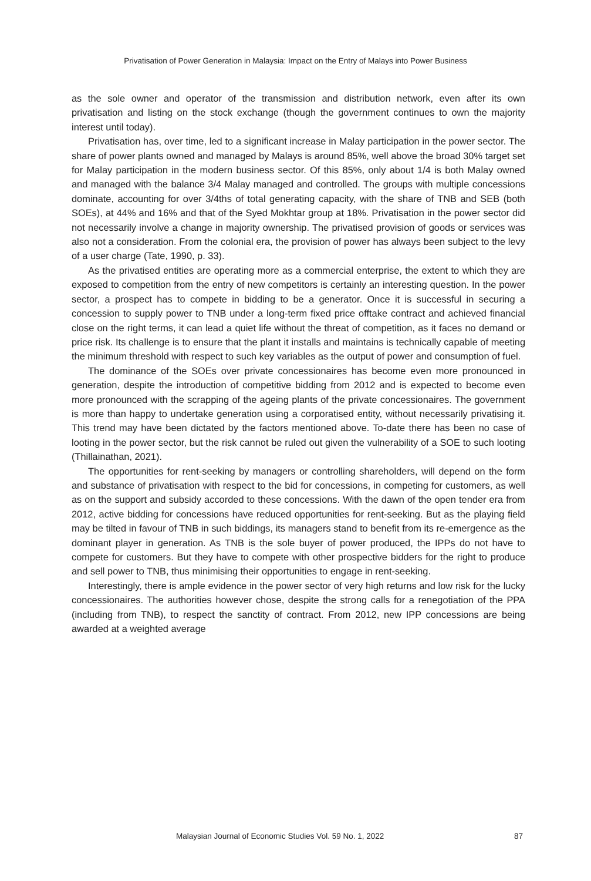Privatisation of Power Generation in Malaysia: Impact on the Entry of Malays into Power Business
as the sole owner and operator of the transmission and distribution network, even after its own privatisation and listing on the stock exchange (though the government continues to own the majority interest until today).
Privatisation has, over time, led to a significant increase in Malay participation in the power sector. The share of power plants owned and managed by Malays is around 85%, well above the broad 30% target set for Malay participation in the modern business sector. Of this 85%, only about 1/4 is both Malay owned and managed with the balance 3/4 Malay managed and controlled. The groups with multiple concessions dominate, accounting for over 3/4ths of total generating capacity, with the share of TNB and SEB (both SOEs), at 44% and 16% and that of the Syed Mokhtar group at 18%. Privatisation in the power sector did not necessarily involve a change in majority ownership. The privatised provision of goods or services was also not a consideration. From the colonial era, the provision of power has always been subject to the levy of a user charge (Tate, 1990, p. 33).
As the privatised entities are operating more as a commercial enterprise, the extent to which they are exposed to competition from the entry of new competitors is certainly an interesting question. In the power sector, a prospect has to compete in bidding to be a generator. Once it is successful in securing a concession to supply power to TNB under a long-term fixed price offtake contract and achieved financial close on the right terms, it can lead a quiet life without the threat of competition, as it faces no demand or price risk. Its challenge is to ensure that the plant it installs and maintains is technically capable of meeting the minimum threshold with respect to such key variables as the output of power and consumption of fuel.
The dominance of the SOEs over private concessionaires has become even more pronounced in generation, despite the introduction of competitive bidding from 2012 and is expected to become even more pronounced with the scrapping of the ageing plants of the private concessionaires. The government is more than happy to undertake generation using a corporatised entity, without necessarily privatising it. This trend may have been dictated by the factors mentioned above. To-date there has been no case of looting in the power sector, but the risk cannot be ruled out given the vulnerability of a SOE to such looting (Thillainathan, 2021).
The opportunities for rent-seeking by managers or controlling shareholders, will depend on the form and substance of privatisation with respect to the bid for concessions, in competing for customers, as well as on the support and subsidy accorded to these concessions. With the dawn of the open tender era from 2012, active bidding for concessions have reduced opportunities for rent-seeking. But as the playing field may be tilted in favour of TNB in such biddings, its managers stand to benefit from its re-emergence as the dominant player in generation. As TNB is the sole buyer of power produced, the IPPs do not have to compete for customers. But they have to compete with other prospective bidders for the right to produce and sell power to TNB, thus minimising their opportunities to engage in rent-seeking.
Interestingly, there is ample evidence in the power sector of very high returns and low risk for the lucky concessionaires. The authorities however chose, despite the strong calls for a renegotiation of the PPA (including from TNB), to respect the sanctity of contract. From 2012, new IPP concessions are being awarded at a weighted average
Malaysian Journal of Economic Studies Vol. 59 No. 1, 2022 87